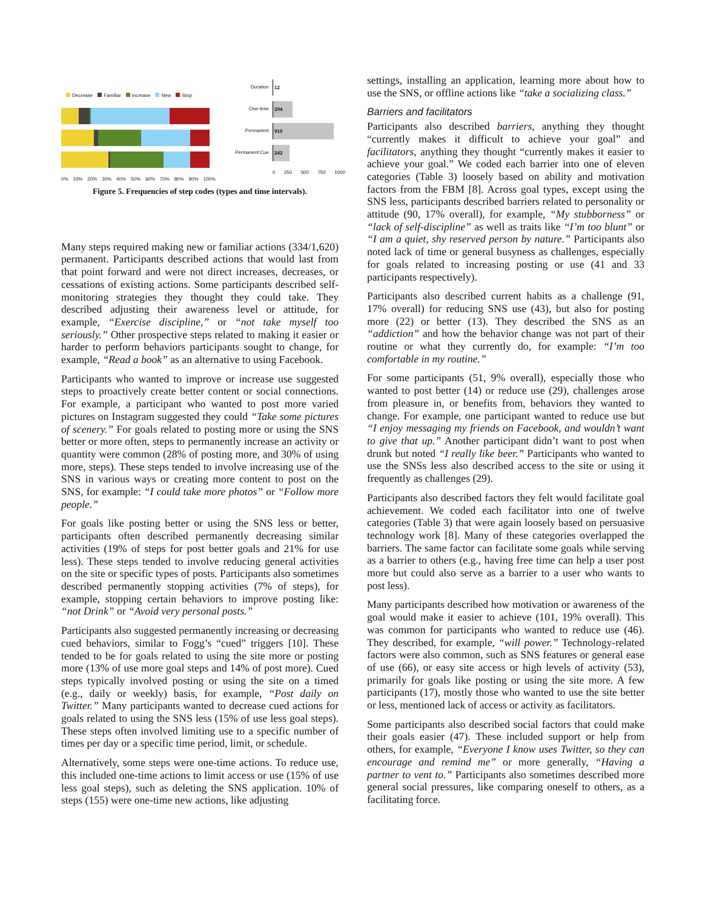Decrease Familiar Increase New Stop
0% 10% 20% 30% 40% 50% 60% 70% 80% 90% 100%
Duration 12
One-time 294
Permanent 910
Permanent:Cue 242
0 250 500 750 1000
Figure 5. Frequencies of step codes (types and time intervals).
Many steps required making new or familiar actions (334/1,620) permanent. Participants described actions that would last from that point forward and were not direct increases, decreases, or cessations of existing actions. Some participants described self-monitoring strategies they thought they could take. They described adjusting their awareness level or attitude, for example, “Exercise discipline,” or “not take myself too seriously.” Other prospective steps related to making it easier or harder to perform behaviors participants sought to change, for example, “Read a book” as an alternative to using Facebook.
Participants who wanted to improve or increase use suggested steps to proactively create better content or social connections. For example, a participant who wanted to post more varied pictures on Instagram suggested they could “Take some pictures of scenery.” For goals related to posting more or using the SNS better or more often, steps to permanently increase an activity or quantity were common (28% of posting more, and 30% of using more, steps). These steps tended to involve increasing use of the SNS in various ways or creating more content to post on the SNS, for example: “I could take more photos” or “Follow more people.”
For goals like posting better or using the SNS less or better, participants often described permanently decreasing similar activities (19% of steps for post better goals and 21% for use less). These steps tended to involve reducing general activities on the site or specific types of posts. Participants also sometimes described permanently stopping activities (7% of steps), for example, stopping certain behaviors to improve posting like: “not Drink” or “Avoid very personal posts.”
Participants also suggested permanently increasing or decreasing cued behaviors, similar to Fogg’s “cued” triggers [10]. These tended to be for goals related to using the site more or posting more (13% of use more goal steps and 14% of post more). Cued steps typically involved posting or using the site on a timed (e.g., daily or weekly) basis, for example, “Post daily on Twitter.” Many participants wanted to decrease cued actions for goals related to using the SNS less (15% of use less goal steps). These steps often involved limiting use to a specific number of times per day or a specific time period, limit, or schedule.
Alternatively, some steps were one-time actions. To reduce use, this included one-time actions to limit access or use (15% of use less goal steps), such as deleting the SNS application. 10% of steps (155) were one-time new actions, like adjusting
settings, installing an application, learning more about how to use the SNS, or offline actions like “take a socializing class.”
Barriers and facilitators
Participants also described barriers, anything they thought “currently makes it difficult to achieve your goal” and facilitators, anything they thought “currently makes it easier to achieve your goal.” We coded each barrier into one of eleven categories (Table 3) loosely based on ability and motivation factors from the FBM [8]. Across goal types, except using the SNS less, participants described barriers related to personality or attitude (90, 17% overall), for example, “My stubborness” or “lack of self-discipline” as well as traits like “I’m too blunt” or “I am a quiet, shy reserved person by nature.” Participants also noted lack of time or general busyness as challenges, especially for goals related to increasing posting or use (41 and 33 participants respectively).
Participants also described current habits as a challenge (91, 17% overall) for reducing SNS use (43), but also for posting more (22) or better (13). They described the SNS as an “addiction” and how the behavior change was not part of their routine or what they currently do, for example: “I’m too comfortable in my routine.”
For some participants (51, 9% overall), especially those who wanted to post better (14) or reduce use (29), challenges arose from pleasure in, or benefits from, behaviors they wanted to change. For example, one participant wanted to reduce use but “I enjoy messaging my friends on Facebook, and wouldn’t want to give that up.” Another participant didn’t want to post when drunk but noted “I really like beer.” Participants who wanted to use the SNSs less also described access to the site or using it frequently as challenges (29).
Participants also described factors they felt would facilitate goal achievement. We coded each facilitator into one of twelve categories (Table 3) that were again loosely based on persuasive technology work [8]. Many of these categories overlapped the barriers. The same factor can facilitate some goals while serving as a barrier to others (e.g., having free time can help a user post more but could also serve as a barrier to a user who wants to post less).
Many participants described how motivation or awareness of the goal would make it easier to achieve (101, 19% overall). This was common for participants who wanted to reduce use (46). They described, for example, “will power.” Technology-related factors were also common, such as SNS features or general ease of use (66), or easy site access or high levels of activity (53), primarily for goals like posting or using the site more. A few participants (17), mostly those who wanted to use the site better or less, mentioned lack of access or activity as facilitators.
Some participants also described social factors that could make their goals easier (47). These included support or help from others, for example, “Everyone I know uses Twitter, so they can encourage and remind me” or more generally, “Having a partner to vent to.” Participants also sometimes described more general social pressures, like comparing oneself to others, as a facilitating force.